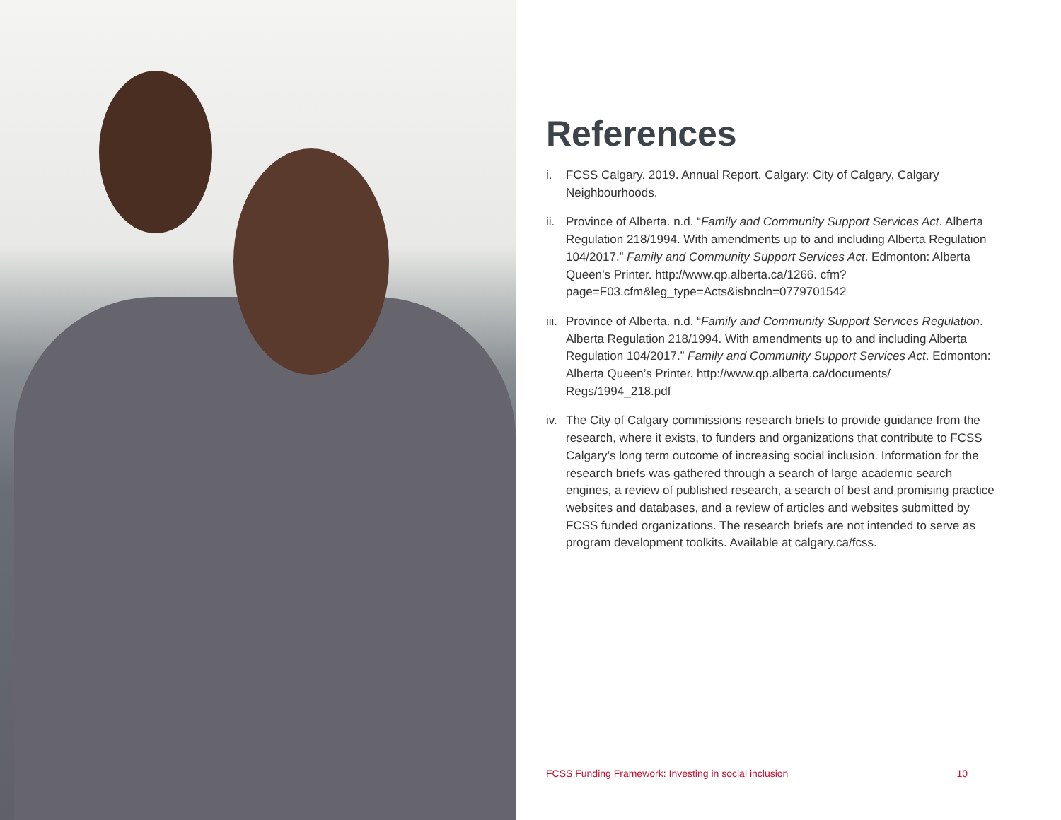References
i. FCSS Calgary. 2019. Annual Report. Calgary: City of Calgary, Calgary Neighbourhoods.
ii. Province of Alberta. n.d. “Family and Community Support Services Act. Alberta Regulation 218/1994. With amendments up to and including Alberta Regulation 104/2017.” Family and Community Support Services Act. Edmonton: Alberta Queen’s Printer. http://www.qp.alberta.ca/1266. cfm?page=F03.cfm&leg_type=Acts&isbncln=0779701542
iii. Province of Alberta. n.d. “Family and Community Support Services Regulation. Alberta Regulation 218/1994. With amendments up to and including Alberta Regulation 104/2017.” Family and Community Support Services Act. Edmonton: Alberta Queen’s Printer. http://www.qp.alberta.ca/documents/ Regs/1994_218.pdf
iv. The City of Calgary commissions research briefs to provide guidance from the research, where it exists, to funders and organizations that contribute to FCSS Calgary’s long term outcome of increasing social inclusion. Information for the research briefs was gathered through a search of large academic search engines, a review of published research, a search of best and promising practice websites and databases, and a review of articles and websites submitted by FCSS funded organizations. The research briefs are not intended to serve as program development toolkits. Available at calgary.ca/fcss.
FCSS Funding Framework: Investing in social inclusion 10